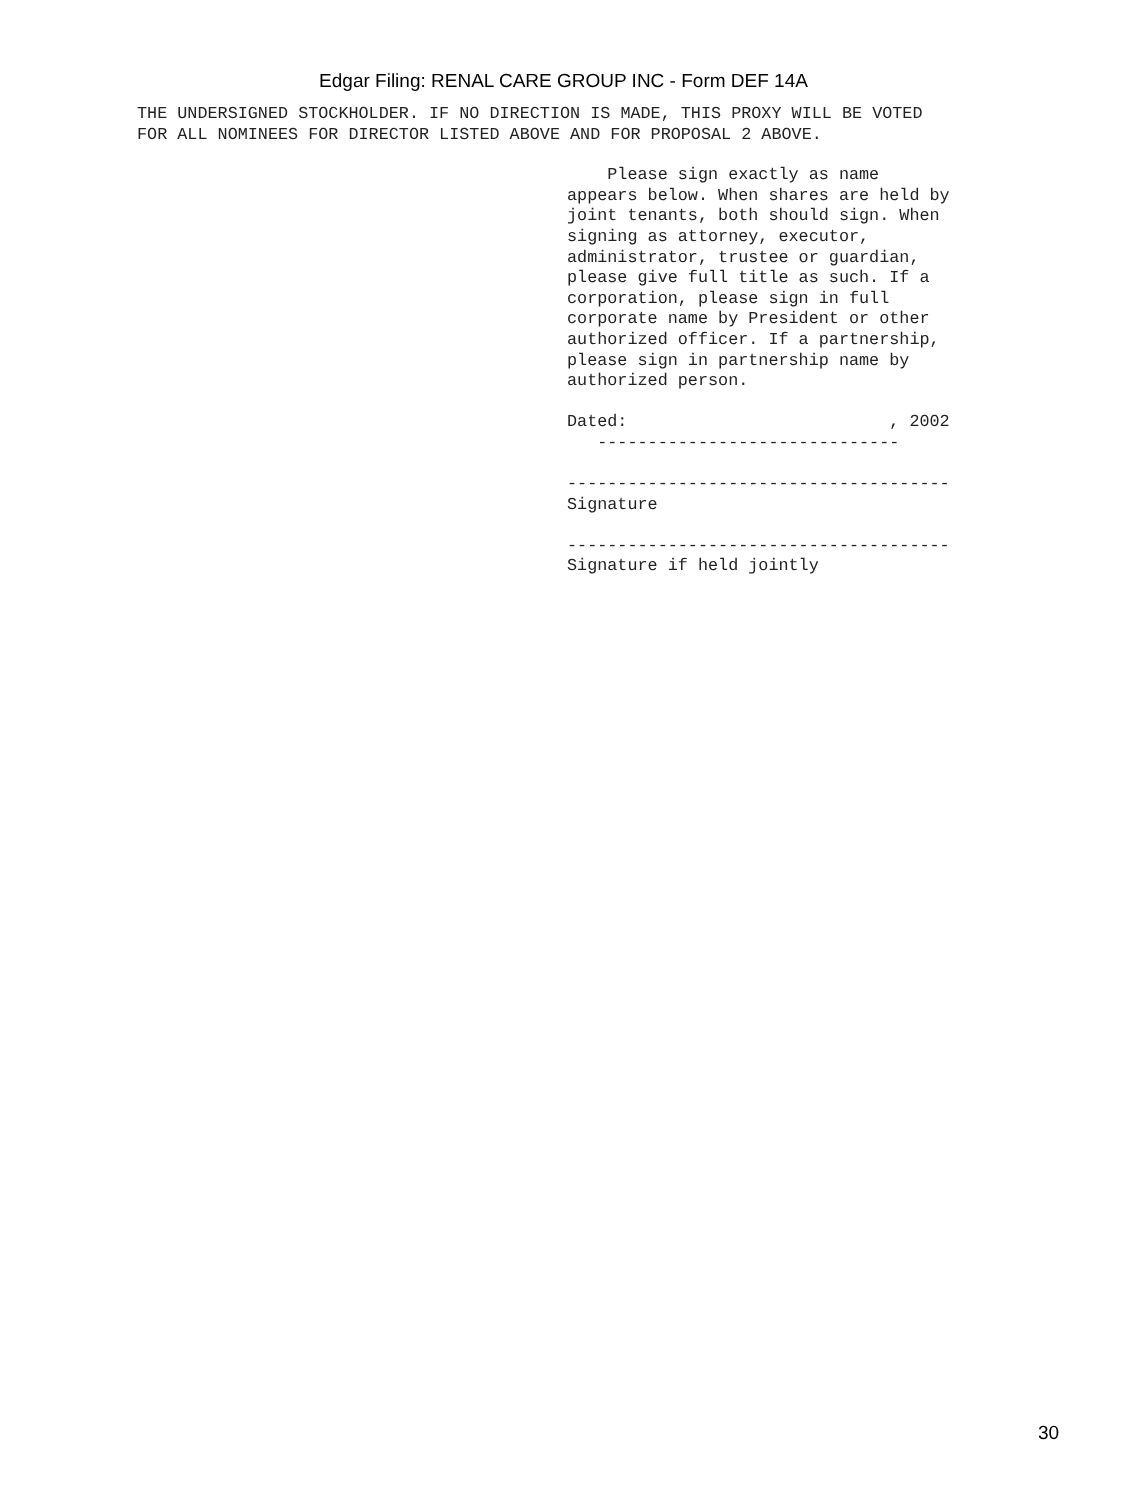Edgar Filing: RENAL CARE GROUP INC - Form DEF 14A
THE UNDERSIGNED STOCKHOLDER. IF NO DIRECTION IS MADE, THIS PROXY WILL BE VOTED
FOR ALL NOMINEES FOR DIRECTOR LISTED ABOVE AND FOR PROPOSAL 2 ABOVE.
    Please sign exactly as name
appears below. When shares are held by
joint tenants, both should sign. When
signing as attorney, executor,
administrator, trustee or guardian,
please give full title as such. If a
corporation, please sign in full
corporate name by President or other
authorized officer. If a partnership,
please sign in partnership name by
authorized person.

Dated:                          , 2002
   ------------------------------

--------------------------------------
Signature

--------------------------------------
Signature if held jointly
30